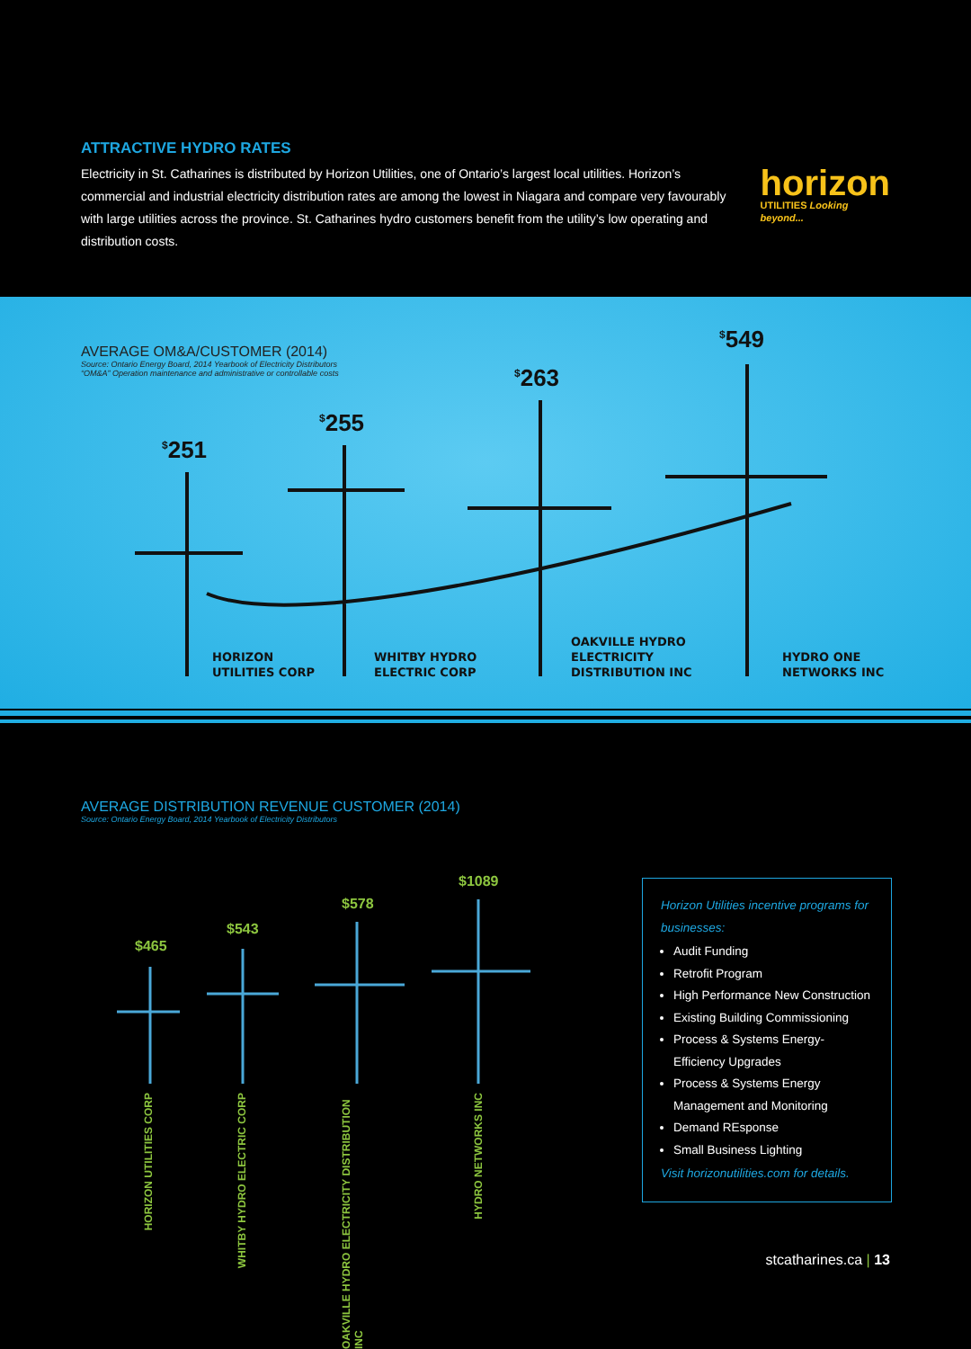ATTRACTIVE HYDRO RATES
Electricity in St. Catharines is distributed by Horizon Utilities, one of Ontario’s largest local utilities. Horizon’s commercial and industrial electricity distribution rates are among the lowest in Niagara and compare very favourably with large utilities across the province. St. Catharines hydro customers benefit from the utility’s low operating and distribution costs.
horizon
UTILITIES Looking beyond...
AVERAGE OM&A/CUSTOMER (2014)
Source: Ontario Energy Board, 2014 Yearbook of Electricity Distributors
“OM&A” Operation maintenance and administrative or controllable costs
<sup>$</sup>251
<sup>$</sup>255
<sup>$</sup>263
<sup>$</sup>549
HORIZON
UTILITIES CORP
WHITBY HYDRO
ELECTRIC CORP
OAKVILLE HYDRO
ELECTRICITY
DISTRIBUTION INC
HYDRO ONE
NETWORKS INC
AVERAGE DISTRIBUTION REVENUE CUSTOMER (2014)
Source: Ontario Energy Board, 2014 Yearbook of Electricity Distributors
$465
$543
$578
$1089
HORIZON UTILITIES CORP
WHITBY HYDRO ELECTRIC CORP
OAKVILLE HYDRO ELECTRICITY DISTRIBUTION INC
HYDRO NETWORKS INC
Horizon Utilities incentive programs for businesses:
Audit Funding
Retrofit Program
High Performance New Construction
Existing Building Commissioning
Process & Systems Energy-Efficiency Upgrades
Process & Systems Energy Management and Monitoring
Demand REsponse
Small Business Lighting
Visit horizonutilities.com for details.
stcatharines.ca | 13